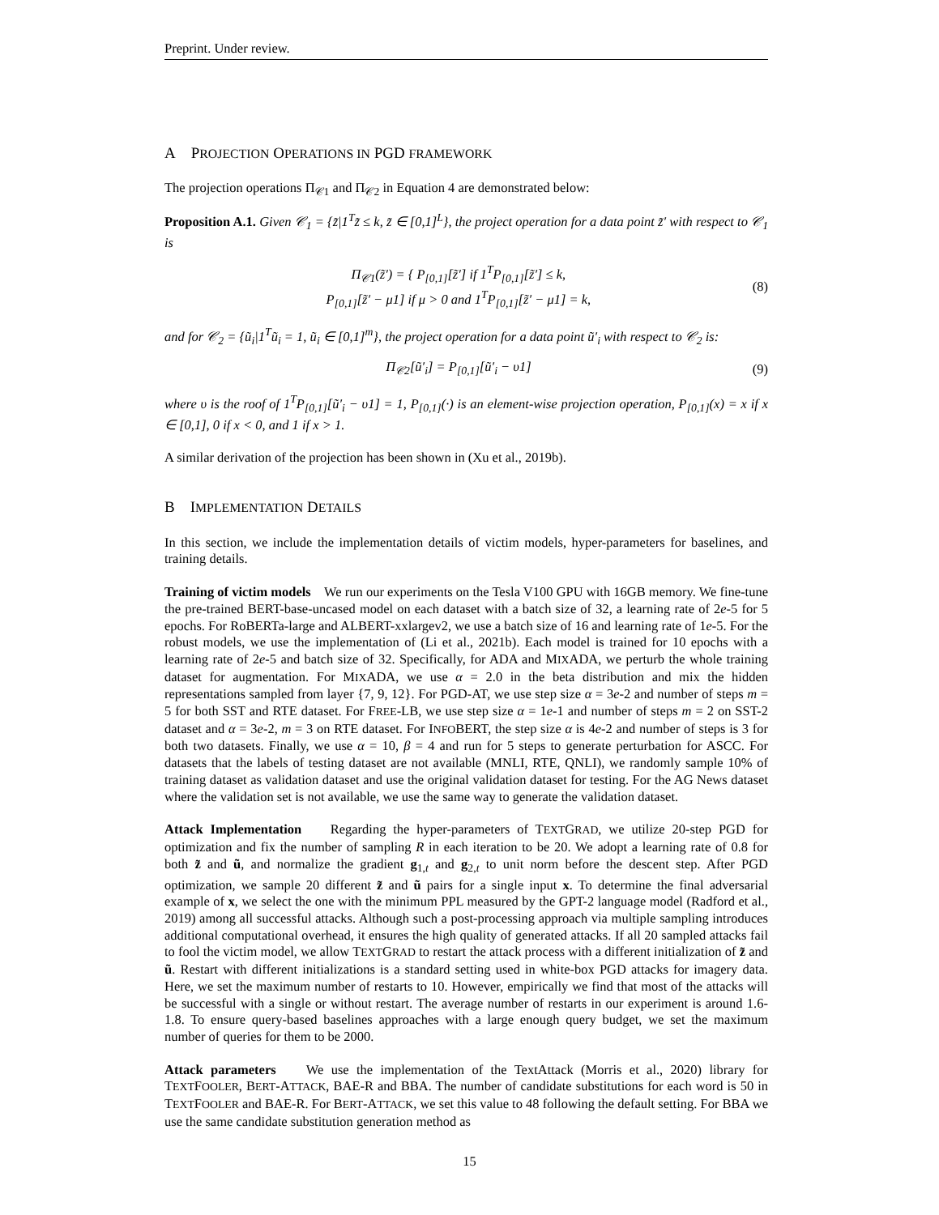Preprint. Under review.
A PROJECTION OPERATIONS IN PGD FRAMEWORK
The projection operations Π<sub>𝒞1</sub> and Π<sub>𝒞2</sub> in Equation 4 are demonstrated below:
Proposition A.1. Given 𝒞<sub>1</sub> = {z̃|1<sup>T</sup>z̃ ≤ k, z̃ ∈ [0,1]<sup>L</sup>}, the project operation for a data point z̃′ with respect to 𝒞<sub>1</sub> is
Π<sub>𝒞1</sub>(z̃′) = { P<sub>[0,1]</sub>[z̃′] if 1<sup>T</sup>P<sub>[0,1]</sub>[z̃′] ≤ k,
P<sub>[0,1]</sub>[z̃′ − μ1] if μ > 0 and 1<sup>T</sup>P<sub>[0,1]</sub>[z̃′ − μ1] = k,
(8)
and for 𝒞<sub>2</sub> = {ũ<sub>i</sub>|1<sup>T</sup>ũ<sub>i</sub> = 1, ũ<sub>i</sub> ∈ [0,1]<sup>m</sup>}, the project operation for a data point ũ′<sub>i</sub> with respect to 𝒞<sub>2</sub> is:
Π<sub>𝒞2</sub>[ũ′<sub>i</sub>] = P<sub>[0,1]</sub>[ũ′<sub>i</sub> − υ1] (9)
where υ is the roof of 1<sup>T</sup>P<sub>[0,1]</sub>[ũ′<sub>i</sub> − υ1] = 1, P<sub>[0,1]</sub>(·) is an element-wise projection operation, P<sub>[0,1]</sub>(x) = x if x ∈ [0,1], 0 if x < 0, and 1 if x > 1.
A similar derivation of the projection has been shown in (Xu et al., 2019b).
B IMPLEMENTATION DETAILS
In this section, we include the implementation details of victim models, hyper-parameters for baselines, and training details.
Training of victim models We run our experiments on the Tesla V100 GPU with 16GB memory. We fine-tune the pre-trained BERT-base-uncased model on each dataset with a batch size of 32, a learning rate of 2e-5 for 5 epochs. For RoBERTa-large and ALBERT-xxlargev2, we use a batch size of 16 and learning rate of 1e-5. For the robust models, we use the implementation of (Li et al., 2021b). Each model is trained for 10 epochs with a learning rate of 2e-5 and batch size of 32. Specifically, for ADA and MIXADA, we perturb the whole training dataset for augmentation. For MIXADA, we use α = 2.0 in the beta distribution and mix the hidden representations sampled from layer {7, 9, 12}. For PGD-AT, we use step size α = 3e-2 and number of steps m = 5 for both SST and RTE dataset. For FREE-LB, we use step size α = 1e-1 and number of steps m = 2 on SST-2 dataset and α = 3e-2, m = 3 on RTE dataset. For INFOBERT, the step size α is 4e-2 and number of steps is 3 for both two datasets. Finally, we use α = 10, β = 4 and run for 5 steps to generate perturbation for ASCC. For datasets that the labels of testing dataset are not available (MNLI, RTE, QNLI), we randomly sample 10% of training dataset as validation dataset and use the original validation dataset for testing. For the AG News dataset where the validation set is not available, we use the same way to generate the validation dataset.
Attack Implementation Regarding the hyper-parameters of TEXTGRAD, we utilize 20-step PGD for optimization and fix the number of sampling R in each iteration to be 20. We adopt a learning rate of 0.8 for both z̃ and ũ, and normalize the gradient g<sub>1,t</sub> and g<sub>2,t</sub> to unit norm before the descent step. After PGD optimization, we sample 20 different z̃ and ũ pairs for a single input x. To determine the final adversarial example of x, we select the one with the minimum PPL measured by the GPT-2 language model (Radford et al., 2019) among all successful attacks. Although such a post-processing approach via multiple sampling introduces additional computational overhead, it ensures the high quality of generated attacks. If all 20 sampled attacks fail to fool the victim model, we allow TEXTGRAD to restart the attack process with a different initialization of z̃ and ũ. Restart with different initializations is a standard setting used in white-box PGD attacks for imagery data. Here, we set the maximum number of restarts to 10. However, empirically we find that most of the attacks will be successful with a single or without restart. The average number of restarts in our experiment is around 1.6-1.8. To ensure query-based baselines approaches with a large enough query budget, we set the maximum number of queries for them to be 2000.
Attack parameters We use the implementation of the TextAttack (Morris et al., 2020) library for TEXTFOOLER, BERT-ATTACK, BAE-R and BBA. The number of candidate substitutions for each word is 50 in TEXTFOOLER and BAE-R. For BERT-ATTACK, we set this value to 48 following the default setting. For BBA we use the same candidate substitution generation method as
15